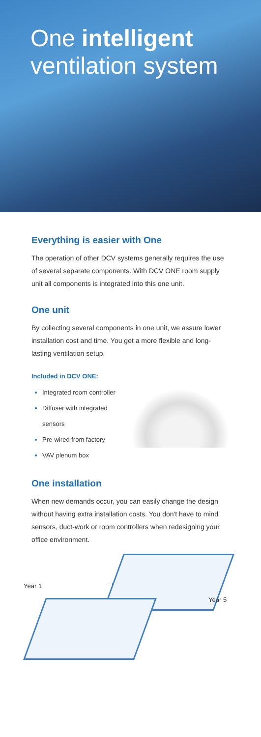One intelligent
ventilation system
Everything is easier with One
The operation of other DCV systems generally requires the use of several separate components. With DCV ONE room supply unit all components is integrated into this one unit.
One unit
By collecting several components in one unit, we assure lower installation cost and time. You get a more flexible and long-lasting ventilation setup.
Included in DCV ONE:
Integrated room controller
Diffuser with integrated sensors
Pre-wired from factory
VAV plenum box
One installation
When new demands occur, you can easily change the design without having extra installation costs. You don't have to mind sensors, duct-work or room controllers when redesigning your office environment.
Year 1 →
Year 5